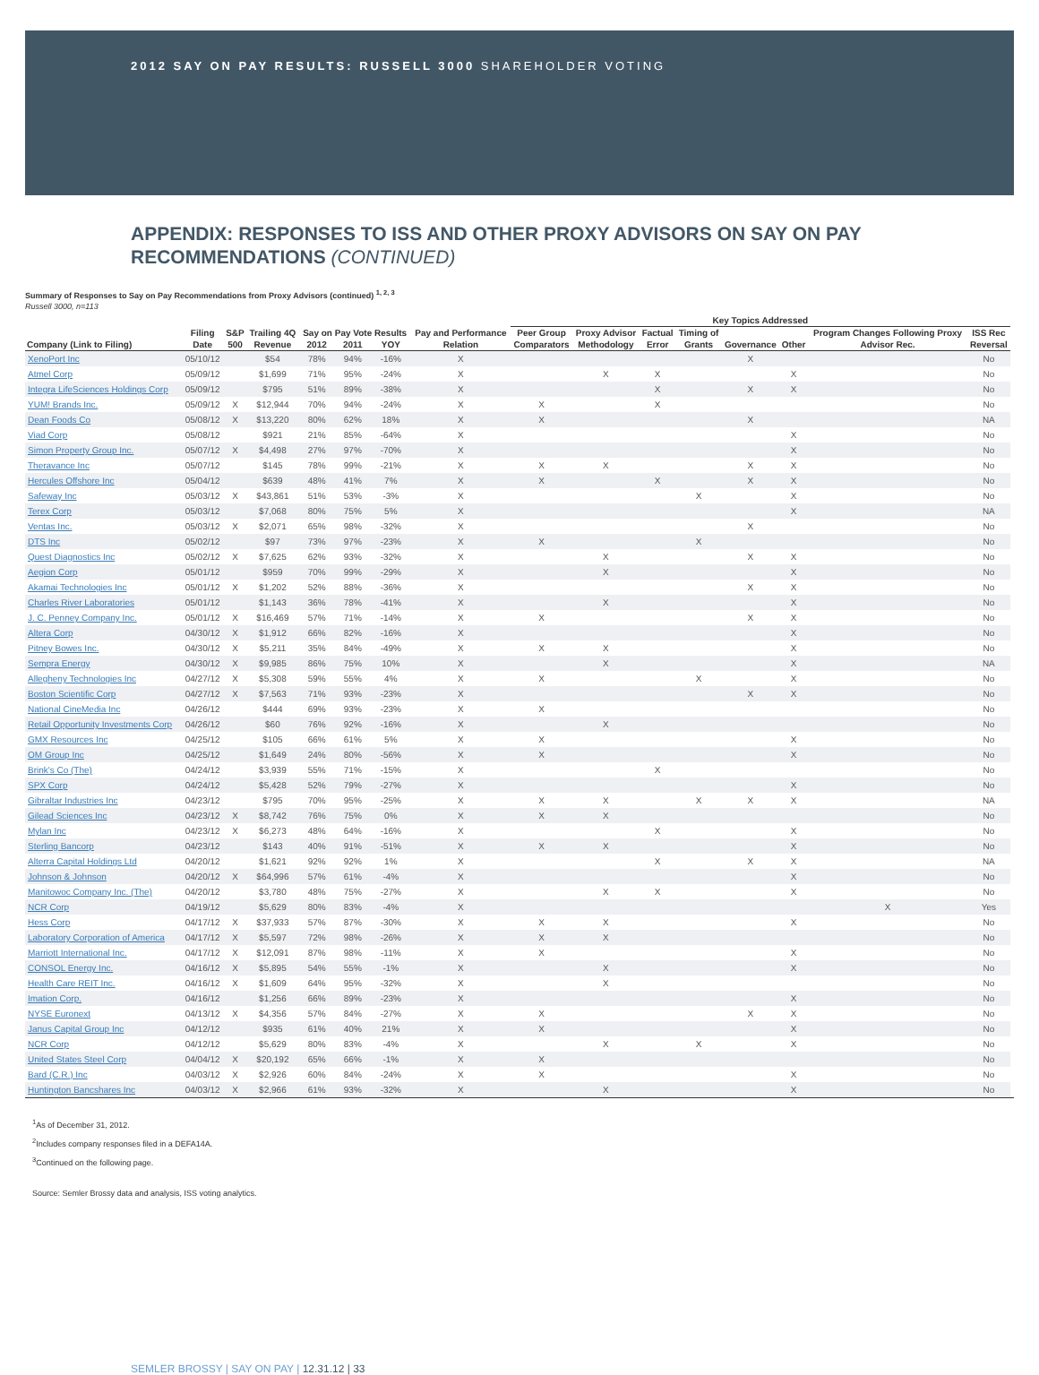2012 SAY ON PAY RESULTS: RUSSELL 3000 SHAREHOLDER VOTING
APPENDIX: RESPONSES TO ISS AND OTHER PROXY ADVISORS ON SAY ON PAY RECOMMENDATIONS (CONTINUED)
Summary of Responses to Say on Pay Recommendations from Proxy Advisors (continued) <sup>1, 2, 3</sup>
Russell 3000, n=113
| | | | | | | | | Key Topics Addressed | | | | | | | | |
| --- | --- | --- | --- | --- | --- | --- | --- | --- | --- | --- | --- | --- | --- | --- | --- | --- |
| | Filing | S&P | Trailing 4Q | Say on Pay Vote Results | | | Pay and Performance | Peer Group | Proxy Advisor | Factual | Timing of | | | Program Changes Following Proxy | ISS Rec | |
| Company (Link to Filing) | Date | 500 | Revenue | 2012 | 2011 | YOY | Relation | Comparators | Methodology | Error | Grants | Governance | Other | Advisor Rec. | Reversal | |
| XenoPort Inc | 05/10/12 | | $54 | 78% | 94% | -16% | X | | | | | X | | | No | |
| Atmel Corp | 05/09/12 | | $1,699 | 71% | 95% | -24% | X | | X | X | | | X | | No | |
| Integra LifeSciences Holdings Corp | 05/09/12 | | $795 | 51% | 89% | -38% | X | | | X | | X | X | | No | |
| YUM! Brands Inc. | 05/09/12 | X | $12,944 | 70% | 94% | -24% | X | X | | X | | | | | No | |
| Dean Foods Co | 05/08/12 | X | $13,220 | 80% | 62% | 18% | X | X | | | | X | | | NA | |
| Viad Corp | 05/08/12 | | $921 | 21% | 85% | -64% | X | | | | | | X | | No | |
| Simon Property Group Inc. | 05/07/12 | X | $4,498 | 27% | 97% | -70% | X | | | | | | X | | No | |
| Theravance Inc | 05/07/12 | | $145 | 78% | 99% | -21% | X | X | X | | | X | X | | No | |
| Hercules Offshore Inc | 05/04/12 | | $639 | 48% | 41% | 7% | X | X | | X | | X | X | | No | |
| Safeway Inc | 05/03/12 | X | $43,861 | 51% | 53% | -3% | X | | | | X | | X | | No | |
| Terex Corp | 05/03/12 | | $7,068 | 80% | 75% | 5% | X | | | | | | X | | NA | |
| Ventas Inc. | 05/03/12 | X | $2,071 | 65% | 98% | -32% | X | | | | | X | | | No | |
| DTS Inc | 05/02/12 | | $97 | 73% | 97% | -23% | X | X | | | X | | | | No | |
| Quest Diagnostics Inc | 05/02/12 | X | $7,625 | 62% | 93% | -32% | X | | X | | | X | X | | No | |
| Aegion Corp | 05/01/12 | | $959 | 70% | 99% | -29% | X | | X | | | | X | | No | |
| Akamai Technologies Inc | 05/01/12 | X | $1,202 | 52% | 88% | -36% | X | | | | | X | X | | No | |
| Charles River Laboratories | 05/01/12 | | $1,143 | 36% | 78% | -41% | X | | X | | | | X | | No | |
| J. C. Penney Company Inc. | 05/01/12 | X | $16,469 | 57% | 71% | -14% | X | X | | | | X | X | | No | |
| Altera Corp | 04/30/12 | X | $1,912 | 66% | 82% | -16% | X | | | | | | X | | No | |
| Pitney Bowes Inc. | 04/30/12 | X | $5,211 | 35% | 84% | -49% | X | X | X | | | | X | | No | |
| Sempra Energy | 04/30/12 | X | $9,985 | 86% | 75% | 10% | X | | X | | | | X | | NA | |
| Allegheny Technologies Inc | 04/27/12 | X | $5,308 | 59% | 55% | 4% | X | X | | | X | | X | | No | |
| Boston Scientific Corp | 04/27/12 | X | $7,563 | 71% | 93% | -23% | X | | | | | X | X | | No | |
| National CineMedia Inc | 04/26/12 | | $444 | 69% | 93% | -23% | X | X | | | | | | | No | |
| Retail Opportunity Investments Corp | 04/26/12 | | $60 | 76% | 92% | -16% | X | | X | | | | | | No | |
| GMX Resources Inc | 04/25/12 | | $105 | 66% | 61% | 5% | X | X | | | | | X | | No | |
| OM Group Inc | 04/25/12 | | $1,649 | 24% | 80% | -56% | X | X | | | | | X | | No | |
| Brink's Co (The) | 04/24/12 | | $3,939 | 55% | 71% | -15% | X | | | X | | | | | No | |
| SPX Corp | 04/24/12 | | $5,428 | 52% | 79% | -27% | X | | | | | | X | | No | |
| Gibraltar Industries Inc | 04/23/12 | | $795 | 70% | 95% | -25% | X | X | X | | X | X | X | | NA | |
| Gilead Sciences Inc | 04/23/12 | X | $8,742 | 76% | 75% | 0% | X | X | X | | | | | | No | |
| Mylan Inc | 04/23/12 | X | $6,273 | 48% | 64% | -16% | X | | | X | | | X | | No | |
| Sterling Bancorp | 04/23/12 | | $143 | 40% | 91% | -51% | X | X | X | | | | X | | No | |
| Alterra Capital Holdings Ltd | 04/20/12 | | $1,621 | 92% | 92% | 1% | X | | | X | | X | X | | NA | |
| Johnson & Johnson | 04/20/12 | X | $64,996 | 57% | 61% | -4% | X | | | | | | X | | No | |
| Manitowoc Company Inc. (The) | 04/20/12 | | $3,780 | 48% | 75% | -27% | X | | X | X | | | X | | No | |
| NCR Corp | 04/19/12 | | $5,629 | 80% | 83% | -4% | X | | | | | | | X | Yes | |
| Hess Corp | 04/17/12 | X | $37,933 | 57% | 87% | -30% | X | X | X | | | | X | | No | |
| Laboratory Corporation of America | 04/17/12 | X | $5,597 | 72% | 98% | -26% | X | X | X | | | | | | No | |
| Marriott International Inc. | 04/17/12 | X | $12,091 | 87% | 98% | -11% | X | X | | | | | X | | No | |
| CONSOL Energy Inc. | 04/16/12 | X | $5,895 | 54% | 55% | -1% | X | | X | | | | X | | No | |
| Health Care REIT Inc. | 04/16/12 | X | $1,609 | 64% | 95% | -32% | X | | X | | | | | | No | |
| Imation Corp. | 04/16/12 | | $1,256 | 66% | 89% | -23% | X | | | | | | X | | No | |
| NYSE Euronext | 04/13/12 | X | $4,356 | 57% | 84% | -27% | X | X | | | | X | X | | No | |
| Janus Capital Group Inc | 04/12/12 | | $935 | 61% | 40% | 21% | X | X | | | | | X | | No | |
| NCR Corp | 04/12/12 | | $5,629 | 80% | 83% | -4% | X | | X | | X | | X | | No | |
| United States Steel Corp | 04/04/12 | X | $20,192 | 65% | 66% | -1% | X | X | | | | | | | No | |
| Bard (C.R.) Inc | 04/03/12 | X | $2,926 | 60% | 84% | -24% | X | X | | | | | X | | No | |
| Huntington Bancshares Inc | 04/03/12 | X | $2,966 | 61% | 93% | -32% | X | | X | | | | X | | No | |
<sup>1</sup> As of December 31, 2012.
<sup>2</sup> Includes company responses filed in a DEFA14A.
<sup>3</sup> Continued on the following page.
Source: Semler Brossy data and analysis, ISS voting analytics.
SEMLER BROSSY | SAY ON PAY | 12.31.12 | 33